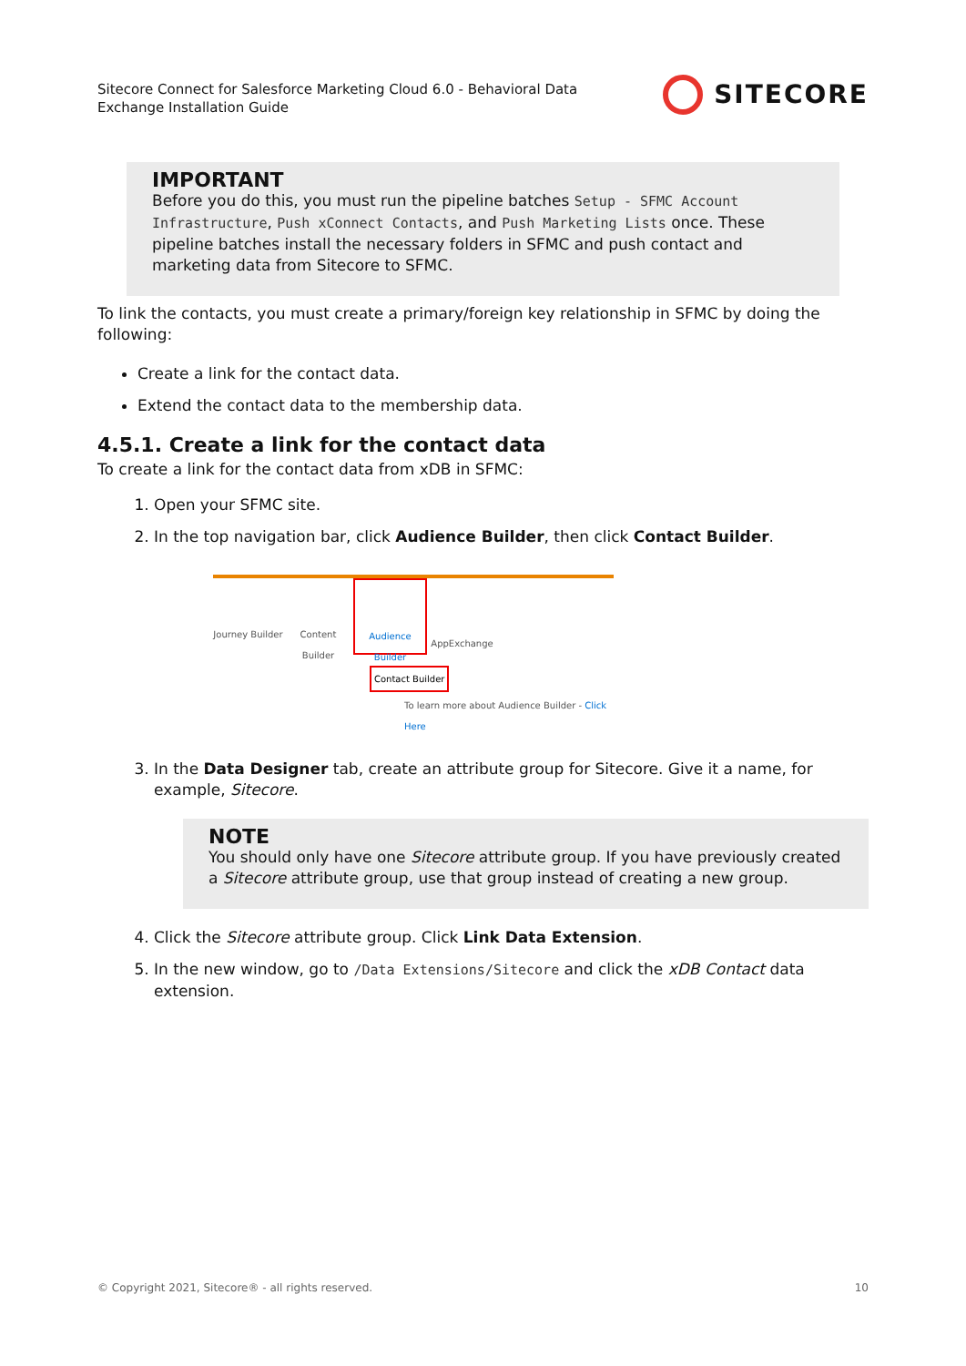Sitecore Connect for Salesforce Marketing Cloud 6.0 - Behavioral Data
Exchange Installation Guide
SITECORE
IMPORTANT
Before you do this, you must run the pipeline batches Setup - SFMC Account Infrastructure, Push xConnect Contacts, and Push Marketing Lists once. These pipeline batches install the necessary folders in SFMC and push contact and marketing data from Sitecore to SFMC.
To link the contacts, you must create a primary/foreign key relationship in SFMC by doing the following:
Create a link for the contact data.
Extend the contact data to the membership data.
4.5.1. Create a link for the contact data
To create a link for the contact data from xDB in SFMC:
1. Open your SFMC site.
2. In the top navigation bar, click Audience Builder, then click Contact Builder.
Journey Builder
Content Builder
Audience Builder
AppExchange
Contact Builder
To learn more about Audience Builder - Click Here
3. In the Data Designer tab, create an attribute group for Sitecore. Give it a name, for example, Sitecore.
NOTE
You should only have one Sitecore attribute group. If you have previously created a Sitecore attribute group, use that group instead of creating a new group.
4. Click the Sitecore attribute group. Click Link Data Extension.
5. In the new window, go to /Data Extensions/Sitecore and click the xDB Contact data extension.
© Copyright 2021, Sitecore® - all rights reserved. 10